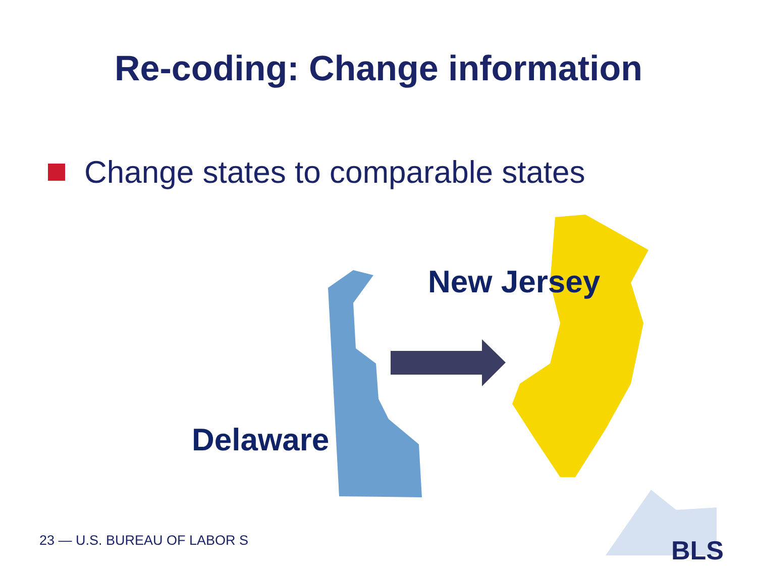Re-coding: Change information
Change states to comparable states
New Jersey
Delaware
23 — U.S. BUREAU OF LABOR S BLS